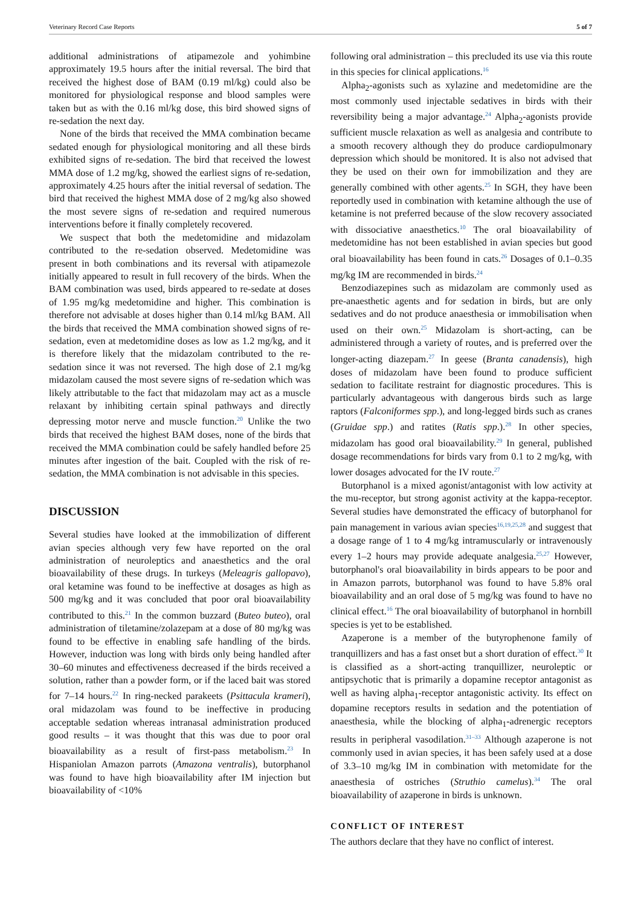Veterinary Record Case Reports 5 of 7
additional administrations of atipamezole and yohimbine approximately 19.5 hours after the initial reversal. The bird that received the highest dose of BAM (0.19 ml/kg) could also be monitored for physiological response and blood samples were taken but as with the 0.16 ml/kg dose, this bird showed signs of re-sedation the next day.
None of the birds that received the MMA combination became sedated enough for physiological monitoring and all these birds exhibited signs of re-sedation. The bird that received the lowest MMA dose of 1.2 mg/kg, showed the earliest signs of re-sedation, approximately 4.25 hours after the initial reversal of sedation. The bird that received the highest MMA dose of 2 mg/kg also showed the most severe signs of re-sedation and required numerous interventions before it finally completely recovered.
We suspect that both the medetomidine and midazolam contributed to the re-sedation observed. Medetomidine was present in both combinations and its reversal with atipamezole initially appeared to result in full recovery of the birds. When the BAM combination was used, birds appeared to re-sedate at doses of 1.95 mg/kg medetomidine and higher. This combination is therefore not advisable at doses higher than 0.14 ml/kg BAM. All the birds that received the MMA combination showed signs of re-sedation, even at medetomidine doses as low as 1.2 mg/kg, and it is therefore likely that the midazolam contributed to the re-sedation since it was not reversed. The high dose of 2.1 mg/kg midazolam caused the most severe signs of re-sedation which was likely attributable to the fact that midazolam may act as a muscle relaxant by inhibiting certain spinal pathways and directly depressing motor nerve and muscle function.<sup>20</sup> Unlike the two birds that received the highest BAM doses, none of the birds that received the MMA combination could be safely handled before 25 minutes after ingestion of the bait. Coupled with the risk of re-sedation, the MMA combination is not advisable in this species.
DISCUSSION
Several studies have looked at the immobilization of different avian species although very few have reported on the oral administration of neuroleptics and anaesthetics and the oral bioavailability of these drugs. In turkeys (Meleagris gallopavo), oral ketamine was found to be ineffective at dosages as high as 500 mg/kg and it was concluded that poor oral bioavailability contributed to this.<sup>21</sup> In the common buzzard (Buteo buteo), oral administration of tiletamine/zolazepam at a dose of 80 mg/kg was found to be effective in enabling safe handling of the birds. However, induction was long with birds only being handled after 30–60 minutes and effectiveness decreased if the birds received a solution, rather than a powder form, or if the laced bait was stored for 7–14 hours.<sup>22</sup> In ring-necked parakeets (Psittacula krameri), oral midazolam was found to be ineffective in producing acceptable sedation whereas intranasal administration produced good results – it was thought that this was due to poor oral bioavailability as a result of first-pass metabolism.<sup>23</sup> In Hispaniolan Amazon parrots (Amazona ventralis), butorphanol was found to have high bioavailability after IM injection but bioavailability of <10%
following oral administration – this precluded its use via this route in this species for clinical applications.<sup>16</sup>
Alpha<sub>2</sub>-agonists such as xylazine and medetomidine are the most commonly used injectable sedatives in birds with their reversibility being a major advantage.<sup>24</sup> Alpha<sub>2</sub>-agonists provide sufficient muscle relaxation as well as analgesia and contribute to a smooth recovery although they do produce cardiopulmonary depression which should be monitored. It is also not advised that they be used on their own for immobilization and they are generally combined with other agents.<sup>25</sup> In SGH, they have been reportedly used in combination with ketamine although the use of ketamine is not preferred because of the slow recovery associated with dissociative anaesthetics.<sup>10</sup> The oral bioavailability of medetomidine has not been established in avian species but good oral bioavailability has been found in cats.<sup>26</sup> Dosages of 0.1–0.35 mg/kg IM are recommended in birds.<sup>24</sup>
Benzodiazepines such as midazolam are commonly used as pre-anaesthetic agents and for sedation in birds, but are only sedatives and do not produce anaesthesia or immobilisation when used on their own.<sup>25</sup> Midazolam is short-acting, can be administered through a variety of routes, and is preferred over the longer-acting diazepam.<sup>27</sup> In geese (Branta canadensis), high doses of midazolam have been found to produce sufficient sedation to facilitate restraint for diagnostic procedures. This is particularly advantageous with dangerous birds such as large raptors (Falconiformes spp.), and long-legged birds such as cranes (Gruidae spp.) and ratites (Ratis spp.).<sup>28</sup> In other species, midazolam has good oral bioavailability.<sup>29</sup> In general, published dosage recommendations for birds vary from 0.1 to 2 mg/kg, with lower dosages advocated for the IV route.<sup>27</sup>
Butorphanol is a mixed agonist/antagonist with low activity at the mu-receptor, but strong agonist activity at the kappa-receptor. Several studies have demonstrated the efficacy of butorphanol for pain management in various avian species<sup>16,19,25,28</sup> and suggest that a dosage range of 1 to 4 mg/kg intramuscularly or intravenously every 1–2 hours may provide adequate analgesia.<sup>25,27</sup> However, butorphanol's oral bioavailability in birds appears to be poor and in Amazon parrots, butorphanol was found to have 5.8% oral bioavailability and an oral dose of 5 mg/kg was found to have no clinical effect.<sup>16</sup> The oral bioavailability of butorphanol in hornbill species is yet to be established.
Azaperone is a member of the butyrophenone family of tranquillizers and has a fast onset but a short duration of effect.<sup>30</sup> It is classified as a short-acting tranquillizer, neuroleptic or antipsychotic that is primarily a dopamine receptor antagonist as well as having alpha<sub>1</sub>-receptor antagonistic activity. Its effect on dopamine receptors results in sedation and the potentiation of anaesthesia, while the blocking of alpha<sub>1</sub>-adrenergic receptors results in peripheral vasodilation.<sup>31–33</sup> Although azaperone is not commonly used in avian species, it has been safely used at a dose of 3.3–10 mg/kg IM in combination with metomidate for the anaesthesia of ostriches (Struthio camelus).<sup>34</sup> The oral bioavailability of azaperone in birds is unknown.
CONFLICT OF INTEREST
The authors declare that they have no conflict of interest.